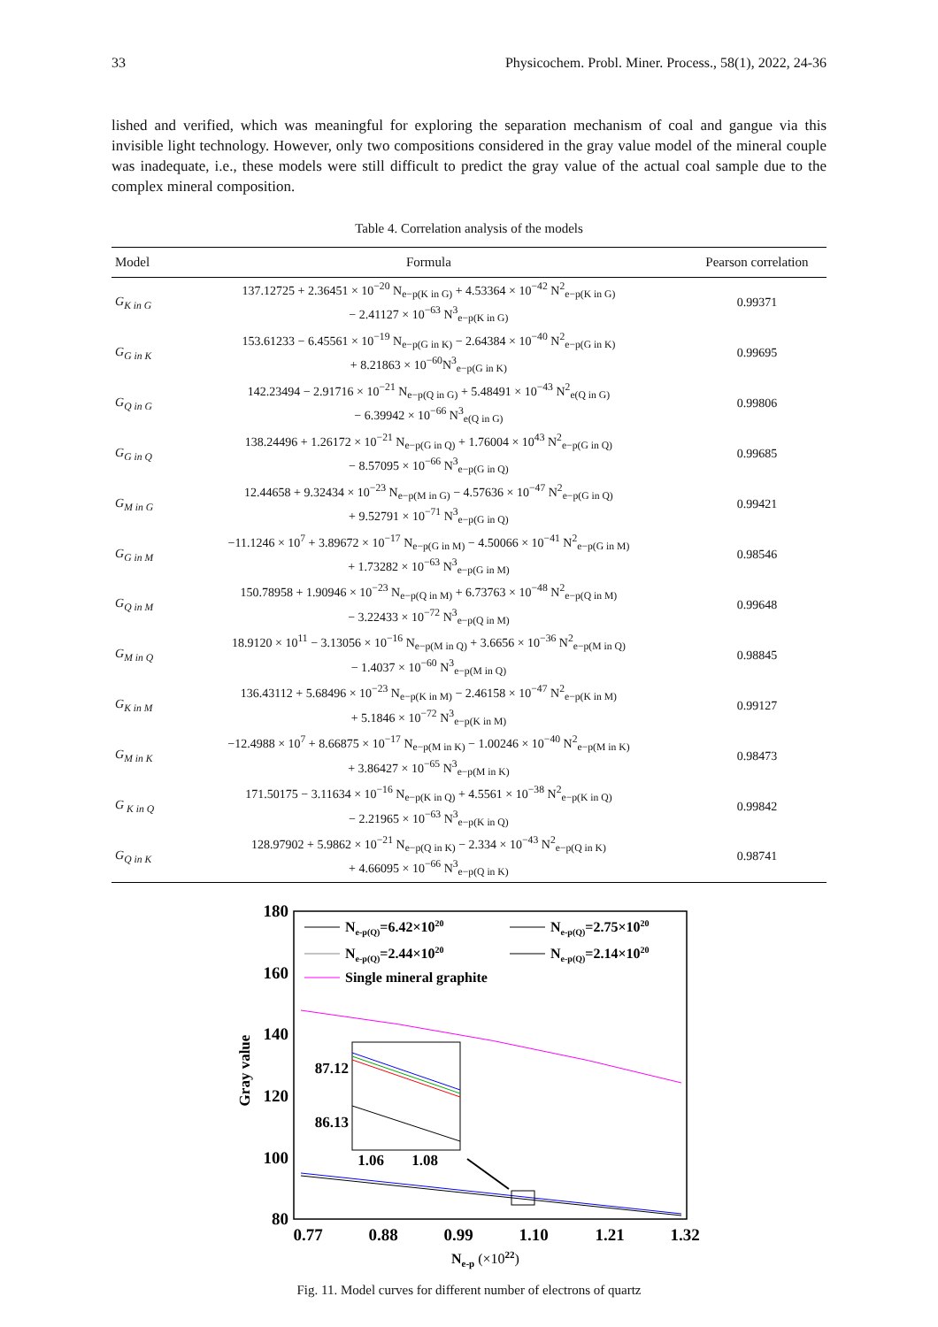33 Physicochem. Probl. Miner. Process., 58(1), 2022, 24-36
lished and verified, which was meaningful for exploring the separation mechanism of coal and gangue via this invisible light technology. However, only two compositions considered in the gray value model of the mineral couple was inadequate, i.e., these models were still difficult to predict the gray value of the actual coal sample due to the complex mineral composition.
Table 4. Correlation analysis of the models
| Model | Formula | Pearson correlation |
| --- | --- | --- |
| G<sub>K in G</sub> | 137.12725 + 2.36451 × 10<sup>−20</sup> N<sub>e−p(K in G)</sub> + 4.53364 × 10<sup>−42</sup> N<sup>2</sup><sub>e−p(K in G)</sub> − 2.41127 × 10<sup>−63</sup> N<sup>3</sup><sub>e−p(K in G)</sub> | 0.99371 |
| G<sub>G in K</sub> | 153.61233 − 6.45561 × 10<sup>−19</sup> N<sub>e−p(G in K)</sub> − 2.64384 × 10<sup>−40</sup> N<sup>2</sup><sub>e−p(G in K)</sub> + 8.21863 × 10<sup>−60</sup>N<sup>3</sup><sub>e−p(G in K)</sub> | 0.99695 |
| G<sub>Q in G</sub> | 142.23494 − 2.91716 × 10<sup>−21</sup> N<sub>e−p(Q in G)</sub> + 5.48491 × 10<sup>−43</sup> N<sup>2</sup><sub>e(Q in G)</sub> − 6.39942 × 10<sup>−66</sup> N<sup>3</sup><sub>e(Q in G)</sub> | 0.99806 |
| G<sub>G in Q</sub> | 138.24496 + 1.26172 × 10<sup>−21</sup> N<sub>e−p(G in Q)</sub> + 1.76004 × 10<sup>43</sup> N<sup>2</sup><sub>e−p(G in Q)</sub> − 8.57095 × 10<sup>−66</sup> N<sup>3</sup><sub>e−p(G in Q)</sub> | 0.99685 |
| G<sub>M in G</sub> | 12.44658 + 9.32434 × 10<sup>−23</sup> N<sub>e−p(M in G)</sub> − 4.57636 × 10<sup>−47</sup> N<sup>2</sup><sub>e−p(G in Q)</sub> + 9.52791 × 10<sup>−71</sup> N<sup>3</sup><sub>e−p(G in Q)</sub> | 0.99421 |
| G<sub>G in M</sub> | −11.1246 × 10<sup>7</sup> + 3.89672 × 10<sup>−17</sup> N<sub>e−p(G in M)</sub> − 4.50066 × 10<sup>−41</sup> N<sup>2</sup><sub>e−p(G in M)</sub> + 1.73282 × 10<sup>−63</sup> N<sup>3</sup><sub>e−p(G in M)</sub> | 0.98546 |
| G<sub>Q in M</sub> | 150.78958 + 1.90946 × 10<sup>−23</sup> N<sub>e−p(Q in M)</sub> + 6.73763 × 10<sup>−48</sup> N<sup>2</sup><sub>e−p(Q in M)</sub> − 3.22433 × 10<sup>−72</sup> N<sup>3</sup><sub>e−p(Q in M)</sub> | 0.99648 |
| G<sub>M in Q</sub> | 18.9120 × 10<sup>11</sup> − 3.13056 × 10<sup>−16</sup> N<sub>e−p(M in Q)</sub> + 3.6656 × 10<sup>−36</sup> N<sup>2</sup><sub>e−p(M in Q)</sub> − 1.4037 × 10<sup>−60</sup> N<sup>3</sup><sub>e−p(M in Q)</sub> | 0.98845 |
| G<sub>K in M</sub> | 136.43112 + 5.68496 × 10<sup>−23</sup> N<sub>e−p(K in M)</sub> − 2.46158 × 10<sup>−47</sup> N<sup>2</sup><sub>e−p(K in M)</sub> + 5.1846 × 10<sup>−72</sup> N<sup>3</sup><sub>e−p(K in M)</sub> | 0.99127 |
| G<sub>M in K</sub> | −12.4988 × 10<sup>7</sup> + 8.66875 × 10<sup>−17</sup> N<sub>e−p(M in K)</sub> − 1.00246 × 10<sup>−40</sup> N<sup>2</sup><sub>e−p(M in K)</sub> + 3.86427 × 10<sup>−65</sup> N<sup>3</sup><sub>e−p(M in K)</sub> | 0.98473 |
| G<sub>K in Q</sub> | 171.50175 − 3.11634 × 10<sup>−16</sup> N<sub>e−p(K in Q)</sub> + 4.5561 × 10<sup>−38</sup> N<sup>2</sup><sub>e−p(K in Q)</sub> − 2.21965 × 10<sup>−63</sup> N<sup>3</sup><sub>e−p(K in Q)</sub> | 0.99842 |
| G<sub>Q in K</sub> | 128.97902 + 5.9862 × 10<sup>−21</sup> N<sub>e−p(Q in K)</sub> − 2.334 × 10<sup>−43</sup> N<sup>2</sup><sub>e−p(Q in K)</sub> + 4.66095 × 10<sup>−66</sup> N<sup>3</sup><sub>e−p(Q in K)</sub> | 0.98741 |
180
160
140
120
100
80
Gray value
0.77
0.88
0.99
1.10
1.21
1.32
Ne-p (×1022)
Ne-p(Q)=6.42×1020
Ne-p(Q)=2.75×1020
Ne-p(Q)=2.44×1020
Ne-p(Q)=2.14×1020
Single mineral graphite
87.12
86.13
1.06
1.08
Fig. 11. Model curves for different number of electrons of quartz